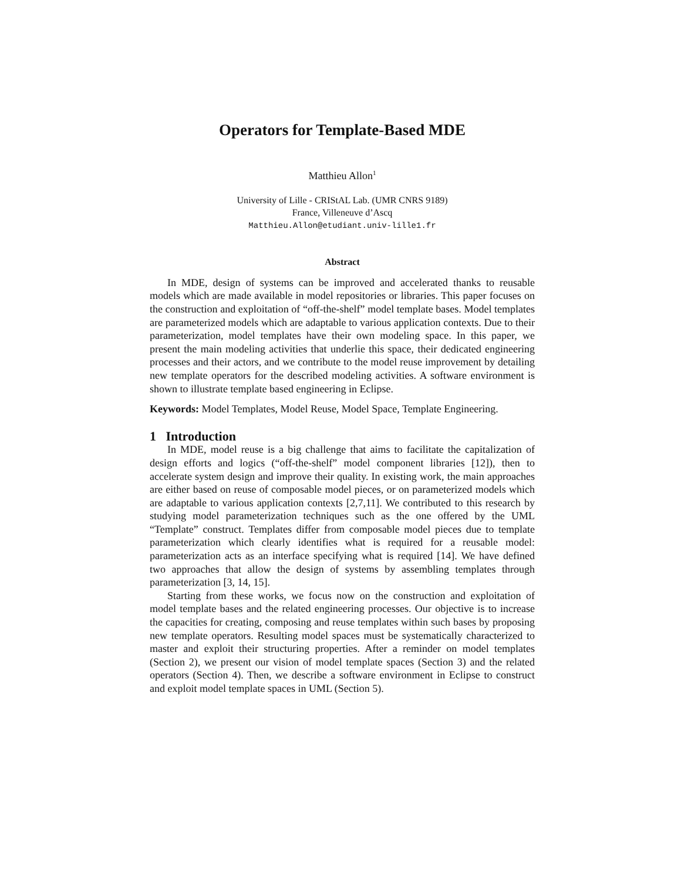Operators for Template-Based MDE
Matthieu Allon<sup>1</sup>
University of Lille - CRIStAL Lab. (UMR CNRS 9189)
France, Villeneuve d’Ascq
Matthieu.Allon@etudiant.univ-lille1.fr
Abstract
In MDE, design of systems can be improved and accelerated thanks to reusable models which are made available in model repositories or libraries. This paper focuses on the construction and exploitation of “off-the-shelf” model template bases. Model templates are parameterized models which are adaptable to various application contexts. Due to their parameterization, model templates have their own modeling space. In this paper, we present the main modeling activities that underlie this space, their dedicated engineering processes and their actors, and we contribute to the model reuse improvement by detailing new template operators for the described modeling activities. A software environment is shown to illustrate template based engineering in Eclipse.
Keywords: Model Templates, Model Reuse, Model Space, Template Engineering.
1 Introduction
In MDE, model reuse is a big challenge that aims to facilitate the capitalization of design efforts and logics (“off-the-shelf” model component libraries [12]), then to accelerate system design and improve their quality. In existing work, the main approaches are either based on reuse of composable model pieces, or on parameterized models which are adaptable to various application contexts [2,7,11]. We contributed to this research by studying model parameterization techniques such as the one offered by the UML “Template” construct. Templates differ from composable model pieces due to template parameterization which clearly identifies what is required for a reusable model: parameterization acts as an interface specifying what is required [14]. We have defined two approaches that allow the design of systems by assembling templates through parameterization [3, 14, 15].
Starting from these works, we focus now on the construction and exploitation of model template bases and the related engineering processes. Our objective is to increase the capacities for creating, composing and reuse templates within such bases by proposing new template operators. Resulting model spaces must be systematically characterized to master and exploit their structuring properties. After a reminder on model templates (Section 2), we present our vision of model template spaces (Section 3) and the related operators (Section 4). Then, we describe a software environment in Eclipse to construct and exploit model template spaces in UML (Section 5).